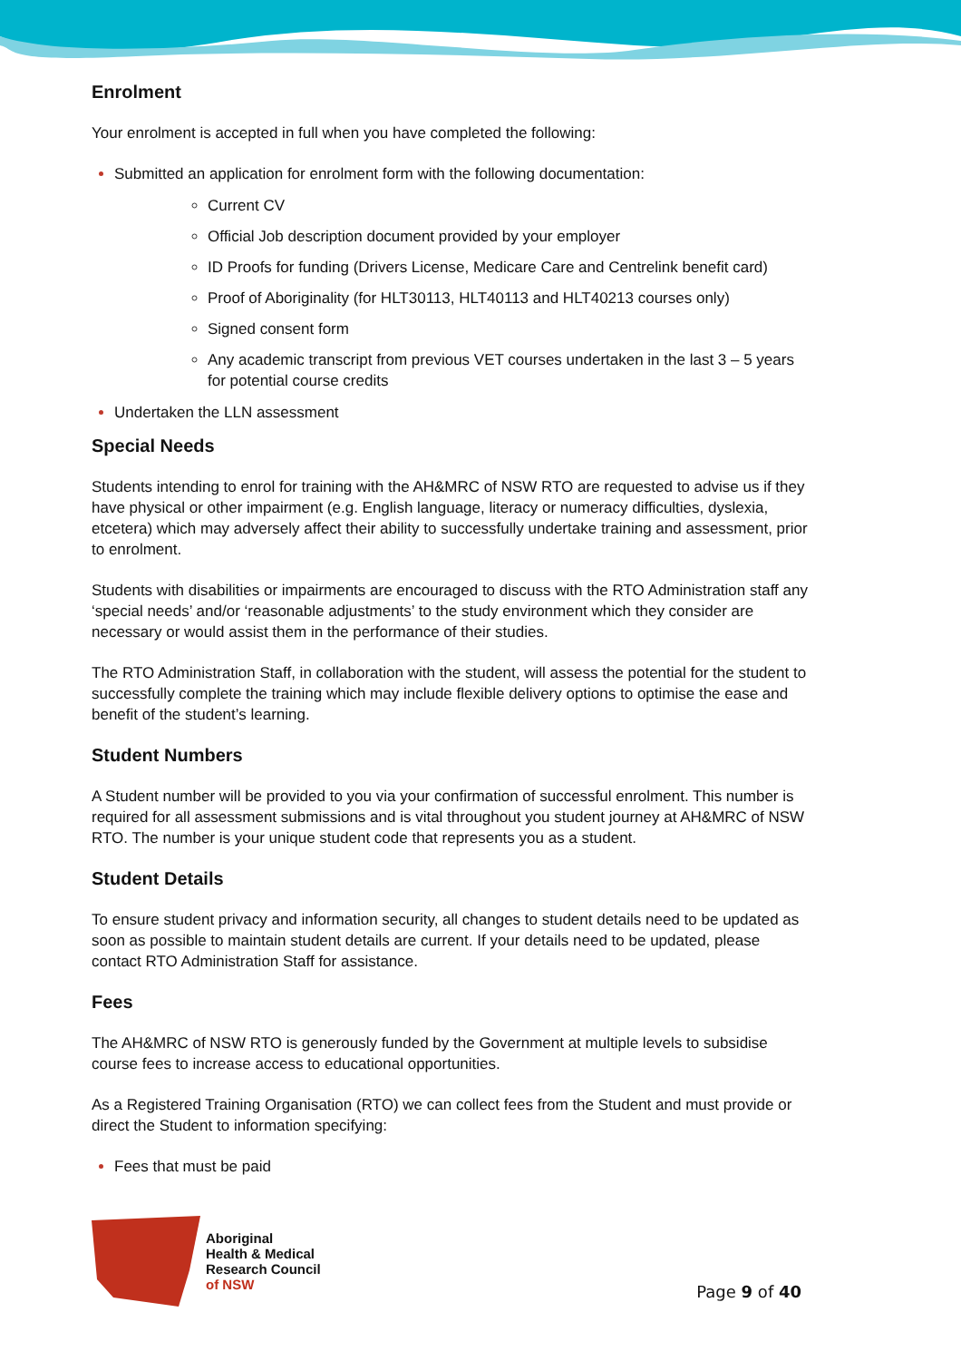Enrolment
Your enrolment is accepted in full when you have completed the following:
Submitted an application for enrolment form with the following documentation:
Current CV
Official Job description document provided by your employer
ID Proofs for funding (Drivers License, Medicare Care and Centrelink benefit card)
Proof of Aboriginality (for HLT30113, HLT40113 and HLT40213 courses only)
Signed consent form
Any academic transcript from previous VET courses undertaken in the last 3 – 5 years for potential course credits
Undertaken the LLN assessment
Special Needs
Students intending to enrol for training with the AH&MRC of NSW RTO are requested to advise us if they have physical or other impairment (e.g. English language, literacy or numeracy difficulties, dyslexia, etcetera) which may adversely affect their ability to successfully undertake training and assessment, prior to enrolment.
Students with disabilities or impairments are encouraged to discuss with the RTO Administration staff any ‘special needs’ and/or ‘reasonable adjustments’ to the study environment which they consider are necessary or would assist them in the performance of their studies.
The RTO Administration Staff, in collaboration with the student, will assess the potential for the student to successfully complete the training which may include flexible delivery options to optimise the ease and benefit of the student’s learning.
Student Numbers
A Student number will be provided to you via your confirmation of successful enrolment. This number is required for all assessment submissions and is vital throughout you student journey at AH&MRC of NSW RTO. The number is your unique student code that represents you as a student.
Student Details
To ensure student privacy and information security, all changes to student details need to be updated as soon as possible to maintain student details are current. If your details need to be updated, please contact RTO Administration Staff for assistance.
Fees
The AH&MRC of NSW RTO is generously funded by the Government at multiple levels to subsidise course fees to increase access to educational opportunities.
As a Registered Training Organisation (RTO) we can collect fees from the Student and must provide or direct the Student to information specifying:
Fees that must be paid
Aboriginal
Health & Medical
Research Council
of NSW
Page 9 of 40